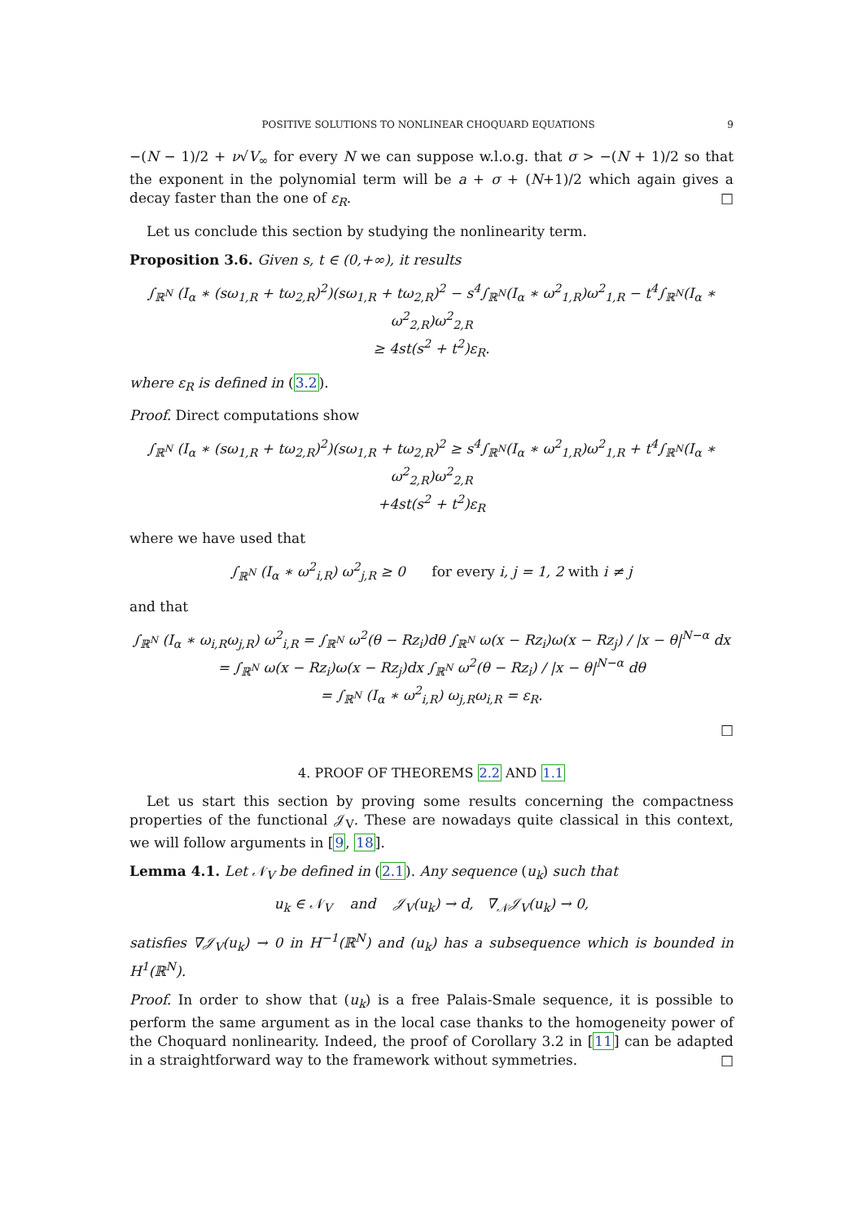POSITIVE SOLUTIONS TO NONLINEAR CHOQUARD EQUATIONS 9
−(N − 1)/2 + ν√V<sub>∞</sub> for every N we can suppose w.l.o.g. that σ > −(N + 1)/2 so that the exponent in the polynomial term will be a + σ + (N+1)/2 which again gives a decay faster than the one of ε<sub>R</sub>. □
Let us conclude this section by studying the nonlinearity term.
Proposition 3.6. Given s, t ∈ (0,+∞), it results
∫<sub>ℝ<sup>N</sup></sub> (I<sub>α</sub> ∗ (sω<sub>1,R</sub> + tω<sub>2,R</sub>)<sup>2</sup>)(sω<sub>1,R</sub> + tω<sub>2,R</sub>)<sup>2</sup> − s<sup>4</sup>∫<sub>ℝ<sup>N</sup></sub>(I<sub>α</sub> ∗ ω<sup>2</sup><sub>1,R</sub>)ω<sup>2</sup><sub>1,R</sub> − t<sup>4</sup>∫<sub>ℝ<sup>N</sup></sub>(I<sub>α</sub> ∗ ω<sup>2</sup><sub>2,R</sub>)ω<sup>2</sup><sub>2,R</sub>
≥ 4st(s<sup>2</sup> + t<sup>2</sup>)ε<sub>R</sub>.
where ε<sub>R</sub> is defined in (3.2).
Proof. Direct computations show
∫<sub>ℝ<sup>N</sup></sub> (I<sub>α</sub> ∗ (sω<sub>1,R</sub> + tω<sub>2,R</sub>)<sup>2</sup>)(sω<sub>1,R</sub> + tω<sub>2,R</sub>)<sup>2</sup> ≥ s<sup>4</sup>∫<sub>ℝ<sup>N</sup></sub>(I<sub>α</sub> ∗ ω<sup>2</sup><sub>1,R</sub>)ω<sup>2</sup><sub>1,R</sub> + t<sup>4</sup>∫<sub>ℝ<sup>N</sup></sub>(I<sub>α</sub> ∗ ω<sup>2</sup><sub>2,R</sub>)ω<sup>2</sup><sub>2,R</sub>
+4st(s<sup>2</sup> + t<sup>2</sup>)ε<sub>R</sub>
where we have used that
∫<sub>ℝ<sup>N</sup></sub> (I<sub>α</sub> ∗ ω<sup>2</sup><sub>i,R</sub>) ω<sup>2</sup><sub>j,R</sub> ≥ 0 for every i, j = 1, 2 with i ≠ j
and that
∫<sub>ℝ<sup>N</sup></sub> (I<sub>α</sub> ∗ ω<sub>i,R</sub>ω<sub>j,R</sub>) ω<sup>2</sup><sub>i,R</sub> = ∫<sub>ℝ<sup>N</sup></sub> ω<sup>2</sup>(θ − Rz<sub>i</sub>)dθ ∫<sub>ℝ<sup>N</sup></sub> ω(x − Rz<sub>i</sub>)ω(x − Rz<sub>j</sub>) / |x − θ|<sup>N−α</sup> dx
= ∫<sub>ℝ<sup>N</sup></sub> ω(x − Rz<sub>i</sub>)ω(x − Rz<sub>j</sub>)dx ∫<sub>ℝ<sup>N</sup></sub> ω<sup>2</sup>(θ − Rz<sub>i</sub>) / |x − θ|<sup>N−α</sup> dθ
= ∫<sub>ℝ<sup>N</sup></sub> (I<sub>α</sub> ∗ ω<sup>2</sup><sub>i,R</sub>) ω<sub>j,R</sub>ω<sub>i,R</sub> = ε<sub>R</sub>.
□
4. PROOF OF THEOREMS 2.2 AND 1.1
Let us start this section by proving some results concerning the compactness properties of the functional 𝒥<sub>V</sub>. These are nowadays quite classical in this context, we will follow arguments in [9, 18].
Lemma 4.1. Let 𝒩<sub>V</sub> be defined in (2.1). Any sequence (u<sub>k</sub>) such that
u<sub>k</sub> ∈ 𝒩<sub>V</sub> and 𝒥<sub>V</sub>(u<sub>k</sub>) → d, ∇<sub>𝒩</sub>𝒥<sub>V</sub>(u<sub>k</sub>) → 0,
satisfies ∇𝒥<sub>V</sub>(u<sub>k</sub>) → 0 in H<sup>−1</sup>(ℝ<sup>N</sup>) and (u<sub>k</sub>) has a subsequence which is bounded in H<sup>1</sup>(ℝ<sup>N</sup>).
Proof. In order to show that (u<sub>k</sub>) is a free Palais-Smale sequence, it is possible to perform the same argument as in the local case thanks to the homogeneity power of the Choquard nonlinearity. Indeed, the proof of Corollary 3.2 in [11] can be adapted in a straightforward way to the framework without symmetries. □